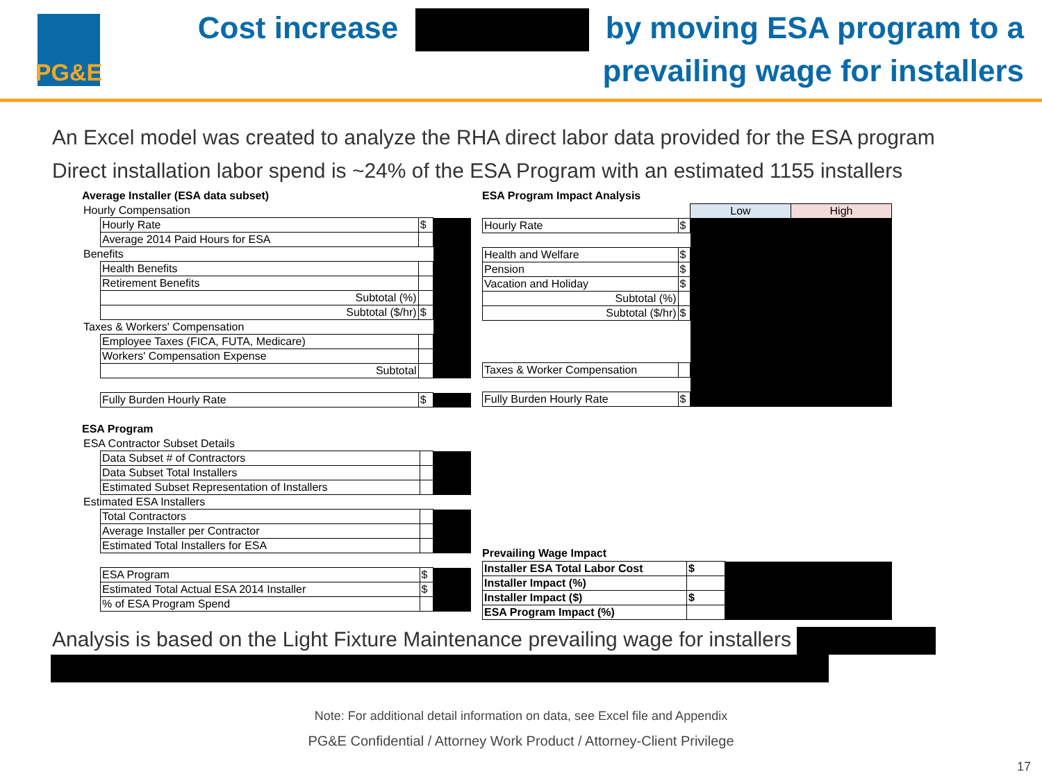PG&E
Cost increase by moving ESA program to a
prevailing wage for installers
An Excel model was created to analyze the RHA direct labor data provided for the ESA program
Direct installation labor spend is ~24% of the ESA Program with an estimated 1155 installers
Average Installer (ESA data subset)
| Hourly Compensation | | | |
| | Hourly Rate | $ | |
| | Average 2014 Paid Hours for ESA | | |
| Benefits | | | |
| | Health Benefits | | |
| | Retirement Benefits | | |
| | Subtotal (%) | | |
| | Subtotal ($/hr) | $ | |
| Taxes & Workers' Compensation | | | |
| | Employee Taxes (FICA, FUTA, Medicare) | | |
| | Workers' Compensation Expense | | |
| | Subtotal | | |
| | Fully Burden Hourly Rate | $ | |
ESA Program
| ESA Contractor Subset Details | | | |
| | Data Subset # of Contractors | | |
| | Data Subset Total Installers | | |
| | Estimated Subset Representation of Installers | | |
| Estimated ESA Installers | | | |
| | Total Contractors | | |
| | Average Installer per Contractor | | |
| | Estimated Total Installers for ESA | | |
| | ESA Program | $ | |
| | Estimated Total Actual ESA 2014 Installer | $ | |
| | % of ESA Program Spend | | |
ESA Program Impact Analysis
| | | Low | High |
| Hourly Rate | $ | | |
| Health and Welfare | $ | | |
| Pension | $ | | |
| Vacation and Holiday | $ | | |
| Subtotal (%) | | | |
| Subtotal ($/hr) | $ | | |
| Taxes & Worker Compensation | | | |
| Fully Burden Hourly Rate | $ | | |
Prevailing Wage Impact
| Installer ESA Total Labor Cost | $ | |
| Installer Impact (%) | | |
| Installer Impact ($) | $ | |
| ESA Program Impact (%) | | |
Analysis is based on the Light Fixture Maintenance prevailing wage for installers
Note: For additional detail information on data, see Excel file and Appendix
PG&E Confidential / Attorney Work Product / Attorney-Client Privilege
17